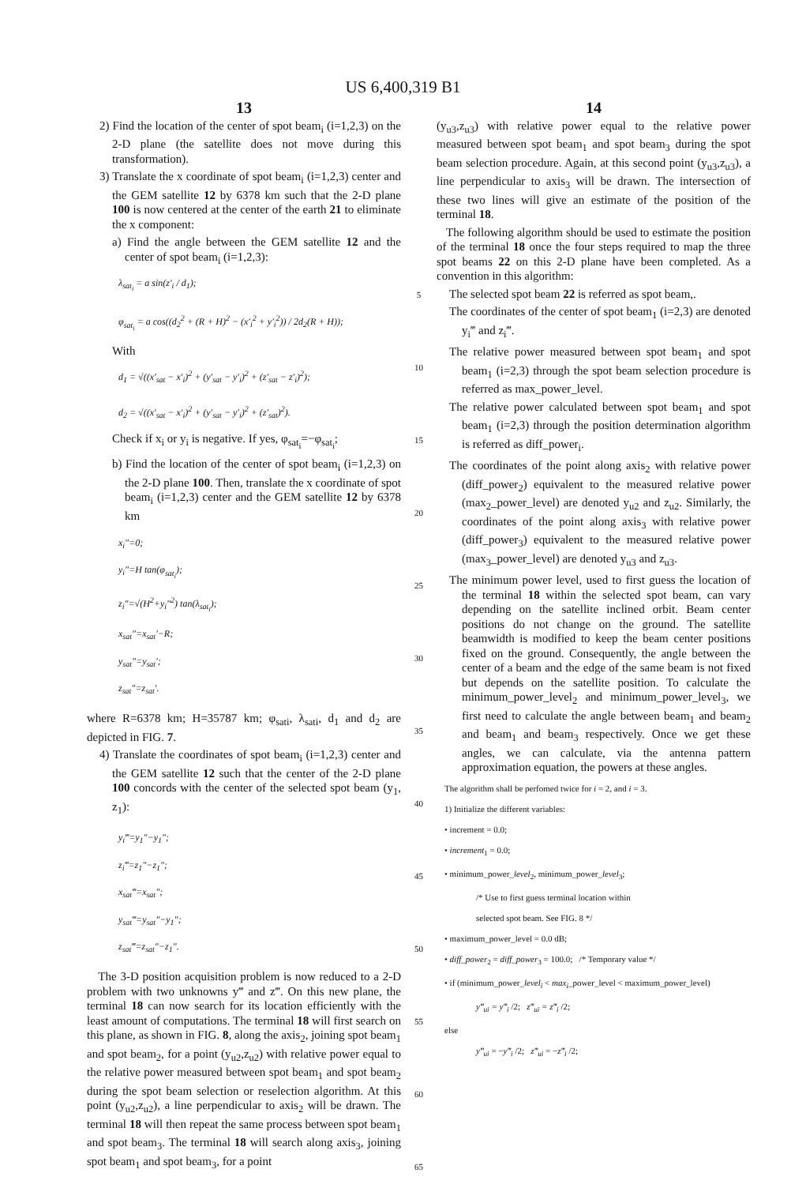US 6,400,319 B1
13
2) Find the location of the center of spot beam<sub>i</sub> (i=1,2,3) on the 2-D plane (the satellite does not move during this transformation).
3) Translate the x coordinate of spot beam<sub>i</sub> (i=1,2,3) center and the GEM satellite 12 by 6378 km such that the 2-D plane 100 is now centered at the center of the earth 21 to eliminate the x component:
a) Find the angle between the GEM satellite 12 and the center of spot beam<sub>i</sub> (i=1,2,3):
λ<sub>sat<sub>i</sub></sub> = a sin(z′<sub>i</sub> / d<sub>1</sub>);
φ<sub>sat<sub>i</sub></sub> = a cos((d<sub>2</sub><sup>2</sup> + (R + H)<sup>2</sup> − (x′<sub>i</sub><sup>2</sup> + y′<sub>i</sub><sup>2</sup>)) / 2d<sub>2</sub>(R + H));
With
d<sub>1</sub> = √((x′<sub>sat</sub> − x′<sub>i</sub>)<sup>2</sup> + (y′<sub>sat</sub> − y′<sub>i</sub>)<sup>2</sup> + (z′<sub>sat</sub> − z′<sub>i</sub>)<sup>2</sup>);
d<sub>2</sub> = √((x′<sub>sat</sub> − x′<sub>i</sub>)<sup>2</sup> + (y′<sub>sat</sub> − y′<sub>i</sub>)<sup>2</sup> + (z′<sub>sat</sub>)<sup>2</sup>).
Check if x<sub>i</sub> or y<sub>i</sub> is negative. If yes, φ<sub>sat<sub>i</sub></sub>=−φ<sub>sat<sub>i</sub></sub>;
b) Find the location of the center of spot beam<sub>i</sub> (i=1,2,3) on the 2-D plane 100. Then, translate the x coordinate of spot beam<sub>i</sub> (i=1,2,3) center and the GEM satellite 12 by 6378 km
x<sub>i</sub>"=0;
y<sub>i</sub>"=H tan(φ<sub>sat<sub>i</sub></sub>);
z<sub>i</sub>"=√(H<sup>2</sup>+y<sub>i</sub>"<sup>2</sup>) tan(λ<sub>sat<sub>i</sub></sub>);
x<sub>sat</sub>"=x<sub>sat</sub>′−R;
y<sub>sat</sub>"=y<sub>sat</sub>′;
z<sub>sat</sub>"=z<sub>sat</sub>′.
where R=6378 km; H=35787 km; φ<sub>sati</sub>, λ<sub>sati</sub>, d<sub>1</sub> and d<sub>2</sub> are depicted in FIG. 7.
4) Translate the coordinates of spot beam<sub>i</sub> (i=1,2,3) center and the GEM satellite 12 such that the center of the 2-D plane 100 concords with the center of the selected spot beam (y<sub>1</sub>, z<sub>1</sub>):
y<sub>i</sub>‴=y<sub>1</sub>"−y<sub>1</sub>";
z<sub>i</sub>‴=z<sub>1</sub>"−z<sub>1</sub>";
x<sub>sat</sub>‴=x<sub>sat</sub>";
y<sub>sat</sub>‴=y<sub>sat</sub>"−y<sub>1</sub>";
z<sub>sat</sub>‴=z<sub>sat</sub>"−z<sub>1</sub>".
The 3-D position acquisition problem is now reduced to a 2-D problem with two unknowns y‴ and z‴. On this new plane, the terminal 18 can now search for its location efficiently with the least amount of computations. The terminal 18 will first search on this plane, as shown in FIG. 8, along the axis<sub>2</sub>, joining spot beam<sub>1</sub> and spot beam<sub>2</sub>, for a point (y<sub>u2</sub>,z<sub>u2</sub>) with relative power equal to the relative power measured between spot beam<sub>1</sub> and spot beam<sub>2</sub> during the spot beam selection or reselection algorithm. At this point (y<sub>u2</sub>,z<sub>u2</sub>), a line perpendicular to axis<sub>2</sub> will be drawn. The terminal 18 will then repeat the same process between spot beam<sub>1</sub> and spot beam<sub>3</sub>. The terminal 18 will search along axis<sub>3</sub>, joining spot beam<sub>1</sub> and spot beam<sub>3</sub>, for a point
5
10
15
20
25
30
35
40
45
50
55
60
65
14
(y<sub>u3</sub>,z<sub>u3</sub>) with relative power equal to the relative power measured between spot beam<sub>1</sub> and spot beam<sub>3</sub> during the spot beam selection procedure. Again, at this second point (y<sub>u3</sub>,z<sub>u3</sub>), a line perpendicular to axis<sub>3</sub> will be drawn. The intersection of these two lines will give an estimate of the position of the terminal 18.
The following algorithm should be used to estimate the position of the terminal 18 once the four steps required to map the three spot beams 22 on this 2-D plane have been completed. As a convention in this algorithm:
The selected spot beam 22 is referred as spot beam,.
The coordinates of the center of spot beam<sub>1</sub> (i=2,3) are denoted y<sub>i</sub>‴ and z<sub>i</sub>‴.
The relative power measured between spot beam<sub>1</sub> and spot beam<sub>1</sub> (i=2,3) through the spot beam selection procedure is referred as max_power_level.
The relative power calculated between spot beam<sub>1</sub> and spot beam<sub>1</sub> (i=2,3) through the position determination algorithm is referred as diff_power<sub>i</sub>.
The coordinates of the point along axis<sub>2</sub> with relative power (diff_power<sub>2</sub>) equivalent to the measured relative power (max<sub>2</sub>_power_level) are denoted y<sub>u2</sub> and z<sub>u2</sub>. Similarly, the coordinates of the point along axis<sub>3</sub> with relative power (diff_power<sub>3</sub>) equivalent to the measured relative power (max<sub>3</sub>_power_level) are denoted y<sub>u3</sub> and z<sub>u3</sub>.
The minimum power level, used to first guess the location of the terminal 18 within the selected spot beam, can vary depending on the satellite inclined orbit. Beam center positions do not change on the ground. The satellite beamwidth is modified to keep the beam center positions fixed on the ground. Consequently, the angle between the center of a beam and the edge of the same beam is not fixed but depends on the satellite position. To calculate the minimum_power_level<sub>2</sub> and minimum_power_level<sub>3</sub>, we first need to calculate the angle between beam<sub>1</sub> and beam<sub>2</sub> and beam<sub>1</sub> and beam<sub>3</sub> respectively. Once we get these angles, we can calculate, via the antenna pattern approximation equation, the powers at these angles.
The algorithm shall be perfomed twice for i = 2, and i = 3.
1) Initialize the different variables:
• increment = 0.0;
• increment<sub>1</sub> = 0.0;
• minimum_power_level<sub>2</sub>, minimum_power_level<sub>3</sub>;
/* Use to first guess terminal location within
selected spot beam. See FIG. 8 */
• maximum_power_level = 0.0 dB;
• diff_power<sub>2</sub> = diff_power<sub>3</sub> = 100.0; /* Temporary value */
• if (minimum_power_level<sub>i</sub> < max<sub>i</sub>_power_level < maximum_power_level)
y‴<sub>ui</sub> = y‴<sub>i</sub> /2; z‴<sub>ui</sub> = z‴<sub>i</sub> /2;
else
y‴<sub>ui</sub> = −y‴<sub>i</sub> /2; z‴<sub>ui</sub> = −z‴<sub>i</sub> /2;